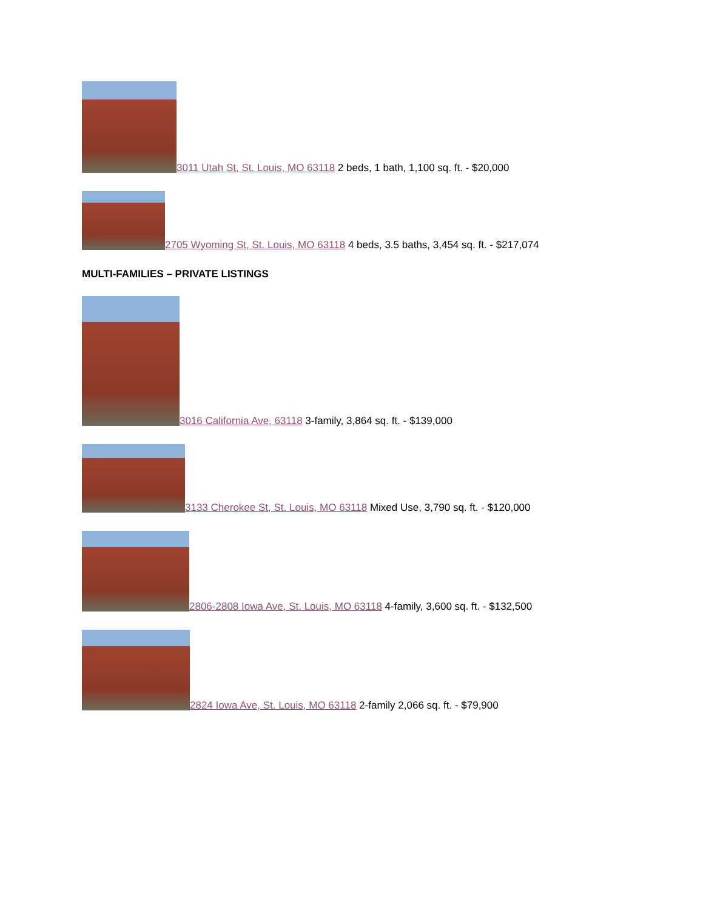3011 Utah St, St. Louis, MO 63118 2 beds, 1 bath, 1,100 sq. ft. - $20,000
2705 Wyoming St, St. Louis, MO 63118 4 beds, 3.5 baths, 3,454 sq. ft. - $217,074
MULTI-FAMILIES – PRIVATE LISTINGS
3016 California Ave, 63118 3-family, 3,864 sq. ft. - $139,000
3133 Cherokee St, St. Louis, MO 63118 Mixed Use, 3,790 sq. ft. - $120,000
2806-2808 Iowa Ave, St. Louis, MO 63118 4-family, 3,600 sq. ft. - $132,500
2824 Iowa Ave, St. Louis, MO 63118 2-family 2,066 sq. ft. - $79,900